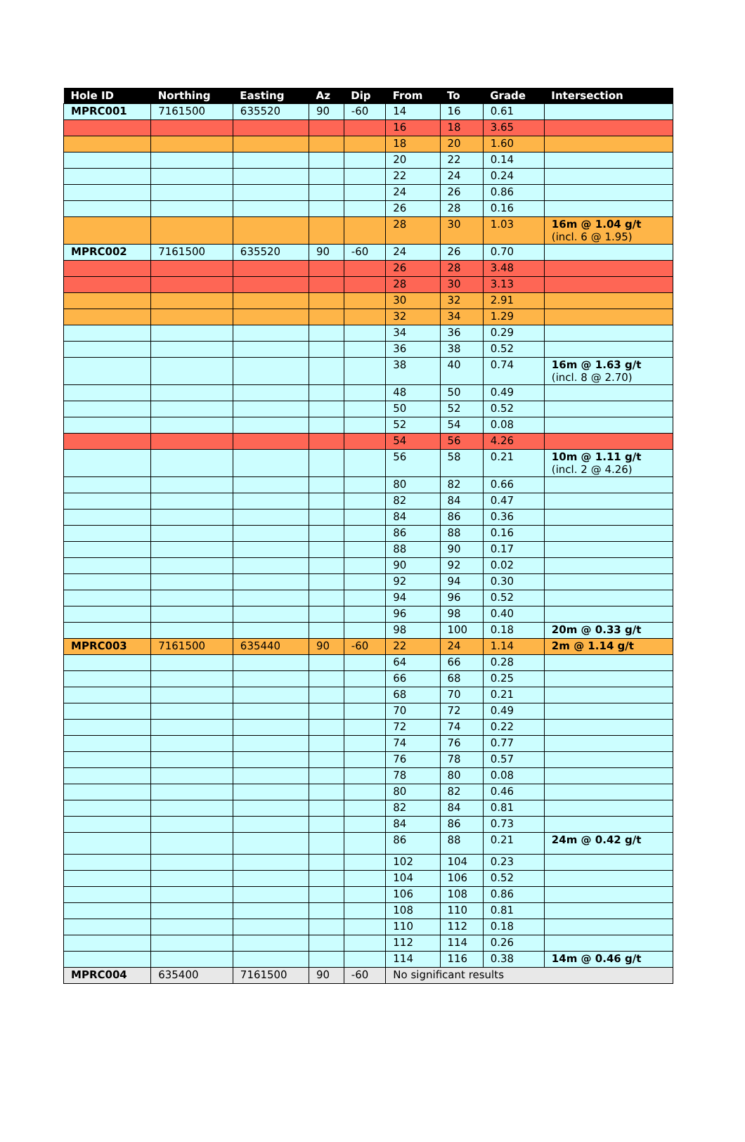| Hole ID | Northing | Easting | Az | Dip | From | To | Grade | Intersection |
| --- | --- | --- | --- | --- | --- | --- | --- | --- |
| MPRC001 | 7161500 | 635520 | 90 | -60 | 14 | 16 | 0.61 | |
| | | | | | 16 | 18 | 3.65 | |
| | | | | | 18 | 20 | 1.60 | |
| | | | | | 20 | 22 | 0.14 | |
| | | | | | 22 | 24 | 0.24 | |
| | | | | | 24 | 26 | 0.86 | |
| | | | | | 26 | 28 | 0.16 | |
| | | | | | 28 | 30 | 1.03 | 16m @ 1.04 g/t (incl. 6 @ 1.95) |
| MPRC002 | 7161500 | 635520 | 90 | -60 | 24 | 26 | 0.70 | |
| | | | | | 26 | 28 | 3.48 | |
| | | | | | 28 | 30 | 3.13 | |
| | | | | | 30 | 32 | 2.91 | |
| | | | | | 32 | 34 | 1.29 | |
| | | | | | 34 | 36 | 0.29 | |
| | | | | | 36 | 38 | 0.52 | |
| | | | | | 38 | 40 | 0.74 | 16m @ 1.63 g/t (incl. 8 @ 2.70) |
| | | | | | 48 | 50 | 0.49 | |
| | | | | | 50 | 52 | 0.52 | |
| | | | | | 52 | 54 | 0.08 | |
| | | | | | 54 | 56 | 4.26 | |
| | | | | | 56 | 58 | 0.21 | 10m @ 1.11 g/t (incl. 2 @ 4.26) |
| | | | | | 80 | 82 | 0.66 | |
| | | | | | 82 | 84 | 0.47 | |
| | | | | | 84 | 86 | 0.36 | |
| | | | | | 86 | 88 | 0.16 | |
| | | | | | 88 | 90 | 0.17 | |
| | | | | | 90 | 92 | 0.02 | |
| | | | | | 92 | 94 | 0.30 | |
| | | | | | 94 | 96 | 0.52 | |
| | | | | | 96 | 98 | 0.40 | |
| | | | | | 98 | 100 | 0.18 | 20m @ 0.33 g/t |
| MPRC003 | 7161500 | 635440 | 90 | -60 | 22 | 24 | 1.14 | 2m @ 1.14 g/t |
| | | | | | 64 | 66 | 0.28 | |
| | | | | | 66 | 68 | 0.25 | |
| | | | | | 68 | 70 | 0.21 | |
| | | | | | 70 | 72 | 0.49 | |
| | | | | | 72 | 74 | 0.22 | |
| | | | | | 74 | 76 | 0.77 | |
| | | | | | 76 | 78 | 0.57 | |
| | | | | | 78 | 80 | 0.08 | |
| | | | | | 80 | 82 | 0.46 | |
| | | | | | 82 | 84 | 0.81 | |
| | | | | | 84 | 86 | 0.73 | |
| | | | | | 86 | 88 | 0.21 | 24m @ 0.42 g/t |
| | | | | | 102 | 104 | 0.23 | |
| | | | | | 104 | 106 | 0.52 | |
| | | | | | 106 | 108 | 0.86 | |
| | | | | | 108 | 110 | 0.81 | |
| | | | | | 110 | 112 | 0.18 | |
| | | | | | 112 | 114 | 0.26 | |
| | | | | | 114 | 116 | 0.38 | 14m @ 0.46 g/t |
| MPRC004 | 635400 | 7161500 | 90 | -60 | No significant results | | | |